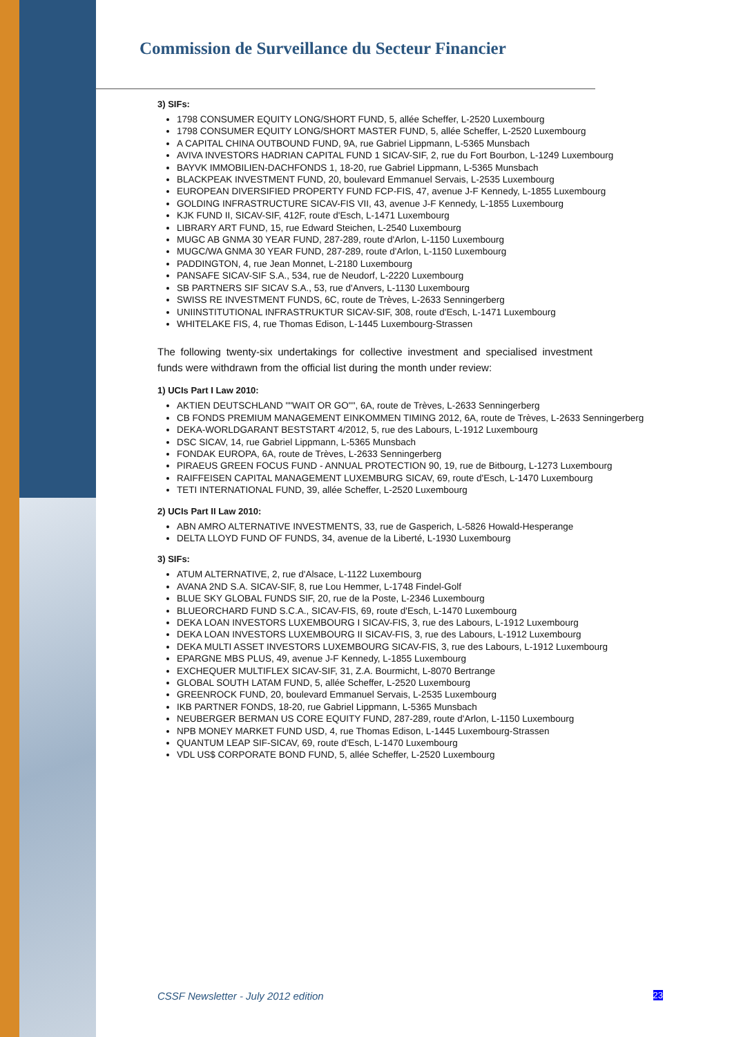Commission de Surveillance du Secteur Financier
3) SIFs:
1798 CONSUMER EQUITY LONG/SHORT FUND, 5, allée Scheffer, L-2520 Luxembourg
1798 CONSUMER EQUITY LONG/SHORT MASTER FUND, 5, allée Scheffer, L-2520 Luxembourg
A CAPITAL CHINA OUTBOUND FUND, 9A, rue Gabriel Lippmann, L-5365 Munsbach
AVIVA INVESTORS HADRIAN CAPITAL FUND 1 SICAV-SIF, 2, rue du Fort Bourbon, L-1249 Luxembourg
BAYVK IMMOBILIEN-DACHFONDS 1, 18-20, rue Gabriel Lippmann, L-5365 Munsbach
BLACKPEAK INVESTMENT FUND, 20, boulevard Emmanuel Servais, L-2535 Luxembourg
EUROPEAN DIVERSIFIED PROPERTY FUND FCP-FIS, 47, avenue J-F Kennedy, L-1855 Luxembourg
GOLDING INFRASTRUCTURE SICAV-FIS VII, 43, avenue J-F Kennedy, L-1855 Luxembourg
KJK FUND II, SICAV-SIF, 412F, route d'Esch, L-1471 Luxembourg
LIBRARY ART FUND, 15, rue Edward Steichen, L-2540 Luxembourg
MUGC AB GNMA 30 YEAR FUND, 287-289, route d'Arlon, L-1150 Luxembourg
MUGC/WA GNMA 30 YEAR FUND, 287-289, route d'Arlon, L-1150 Luxembourg
PADDINGTON, 4, rue Jean Monnet, L-2180 Luxembourg
PANSAFE SICAV-SIF S.A., 534, rue de Neudorf, L-2220 Luxembourg
SB PARTNERS SIF SICAV S.A., 53, rue d'Anvers, L-1130 Luxembourg
SWISS RE INVESTMENT FUNDS, 6C, route de Trèves, L-2633 Senningerberg
UNIINSTITUTIONAL INFRASTRUKTUR SICAV-SIF, 308, route d'Esch, L-1471 Luxembourg
WHITELAKE FIS, 4, rue Thomas Edison, L-1445 Luxembourg-Strassen
The following twenty-six undertakings for collective investment and specialised investment funds were withdrawn from the official list during the month under review:
1) UCIs Part I Law 2010:
AKTIEN DEUTSCHLAND ""WAIT OR GO"", 6A, route de Trèves, L-2633 Senningerberg
CB FONDS PREMIUM MANAGEMENT EINKOMMEN TIMING 2012, 6A, route de Trèves, L-2633 Senningerberg
DEKA-WORLDGARANT BESTSTART 4/2012, 5, rue des Labours, L-1912 Luxembourg
DSC SICAV, 14, rue Gabriel Lippmann, L-5365 Munsbach
FONDAK EUROPA, 6A, route de Trèves, L-2633 Senningerberg
PIRAEUS GREEN FOCUS FUND - ANNUAL PROTECTION 90, 19, rue de Bitbourg, L-1273 Luxembourg
RAIFFEISEN CAPITAL MANAGEMENT LUXEMBURG SICAV, 69, route d'Esch, L-1470 Luxembourg
TETI INTERNATIONAL FUND, 39, allée Scheffer, L-2520 Luxembourg
2) UCIs Part II Law 2010:
ABN AMRO ALTERNATIVE INVESTMENTS, 33, rue de Gasperich, L-5826 Howald-Hesperange
DELTA LLOYD FUND OF FUNDS, 34, avenue de la Liberté, L-1930 Luxembourg
3) SIFs:
ATUM ALTERNATIVE, 2, rue d'Alsace, L-1122 Luxembourg
AVANA 2ND S.A. SICAV-SIF, 8, rue Lou Hemmer, L-1748 Findel-Golf
BLUE SKY GLOBAL FUNDS SIF, 20, rue de la Poste, L-2346 Luxembourg
BLUEORCHARD FUND S.C.A., SICAV-FIS, 69, route d'Esch, L-1470 Luxembourg
DEKA LOAN INVESTORS LUXEMBOURG I SICAV-FIS, 3, rue des Labours, L-1912 Luxembourg
DEKA LOAN INVESTORS LUXEMBOURG II SICAV-FIS, 3, rue des Labours, L-1912 Luxembourg
DEKA MULTI ASSET INVESTORS LUXEMBOURG SICAV-FIS, 3, rue des Labours, L-1912 Luxembourg
EPARGNE MBS PLUS, 49, avenue J-F Kennedy, L-1855 Luxembourg
EXCHEQUER MULTIFLEX SICAV-SIF, 31, Z.A. Bourmicht, L-8070 Bertrange
GLOBAL SOUTH LATAM FUND, 5, allée Scheffer, L-2520 Luxembourg
GREENROCK FUND, 20, boulevard Emmanuel Servais, L-2535 Luxembourg
IKB PARTNER FONDS, 18-20, rue Gabriel Lippmann, L-5365 Munsbach
NEUBERGER BERMAN US CORE EQUITY FUND, 287-289, route d'Arlon, L-1150 Luxembourg
NPB MONEY MARKET FUND USD, 4, rue Thomas Edison, L-1445 Luxembourg-Strassen
QUANTUM LEAP SIF-SICAV, 69, route d'Esch, L-1470 Luxembourg
VDL US$ CORPORATE BOND FUND, 5, allée Scheffer, L-2520 Luxembourg
CSSF Newsletter - July 2012 edition 23